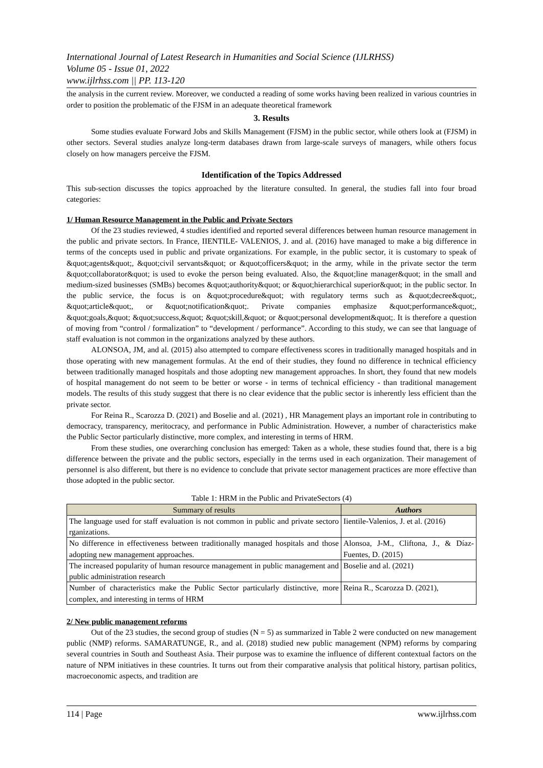International Journal of Latest Research in Humanities and Social Science (IJLRHSS)
Volume 05 - Issue 01, 2022
www.ijlrhss.com || PP. 113-120
the analysis in the current review. Moreover, we conducted a reading of some works having been realized in various countries in order to position the problematic of the FJSM in an adequate theoretical framework
3. Results
Some studies evaluate Forward Jobs and Skills Management (FJSM) in the public sector, while others look at (FJSM) in other sectors. Several studies analyze long-term databases drawn from large-scale surveys of managers, while others focus closely on how managers perceive the FJSM.
Identification of the Topics Addressed
This sub-section discusses the topics approached by the literature consulted. In general, the studies fall into four broad categories:
1/ Human Resource Management in the Public and Private Sectors
Of the 23 studies reviewed, 4 studies identified and reported several differences between human resource management in the public and private sectors. In France, IIENTILE- VALENIOS, J. and al. (2016) have managed to make a big difference in terms of the concepts used in public and private organizations. For example, in the public sector, it is customary to speak of &quot;agents&quot;, &quot;civil servants&quot; or &quot;officers&quot; in the army, while in the private sector the term &quot;collaborator&quot; is used to evoke the person being evaluated. Also, the &quot;line manager&quot; in the small and medium-sized businesses (SMBs) becomes &quot;authority&quot; or &quot;hierarchical superior&quot; in the public sector. In the public service, the focus is on &quot;procedure&quot; with regulatory terms such as &quot;decree&quot;, &quot;article&quot;, or &quot;notification&quot;. Private companies emphasize &quot;performance&quot;, &quot;goals,&quot; &quot;success,&quot; &quot;skill,&quot; or &quot;personal development&quot;. It is therefore a question of moving from “control / formalization” to “development / performance”. According to this study, we can see that language of staff evaluation is not common in the organizations analyzed by these authors.
ALONSOA, JM, and al. (2015) also attempted to compare effectiveness scores in traditionally managed hospitals and in those operating with new management formulas. At the end of their studies, they found no difference in technical efficiency between traditionally managed hospitals and those adopting new management approaches. In short, they found that new models of hospital management do not seem to be better or worse - in terms of technical efficiency - than traditional management models. The results of this study suggest that there is no clear evidence that the public sector is inherently less efficient than the private sector.
For Reina R., Scarozza D. (2021) and Boselie and al. (2021) , HR Management plays an important role in contributing to democracy, transparency, meritocracy, and performance in Public Administration. However, a number of characteristics make the Public Sector particularly distinctive, more complex, and interesting in terms of HRM.
From these studies, one overarching conclusion has emerged: Taken as a whole, these studies found that, there is a big difference between the private and the public sectors, especially in the terms used in each organization. Their management of personnel is also different, but there is no evidence to conclude that private sector management practices are more effective than those adopted in the public sector.
Table 1: HRM in the Public and PrivateSectors (4)
| Summary of results | Authors |
| --- | --- |
| The language used for staff evaluation is not common in public and private sectoro rganizations. | Iientile-Valenios, J. et al. (2016) |
| No difference in effectiveness between traditionally managed hospitals and those adopting new management approaches. | Alonsoa, J-M., Cliftona, J., & Díaz-Fuentes, D. (2015) |
| The increased popularity of human resource management in public management and public administration research | Boselie and al. (2021) |
| Number of characteristics make the Public Sector particularly distinctive, more complex, and interesting in terms of HRM | Reina R., Scarozza D. (2021), |
2/ New public management reforms
Out of the 23 studies, the second group of studies (N = 5) as summarized in Table 2 were conducted on new management public (NMP) reforms. SAMARATUNGE, R., and al. (2018) studied new public management (NPM) reforms by comparing several countries in South and Southeast Asia. Their purpose was to examine the influence of different contextual factors on the nature of NPM initiatives in these countries. It turns out from their comparative analysis that political history, partisan politics, macroeconomic aspects, and tradition are
114 | Page www.ijlrhss.com